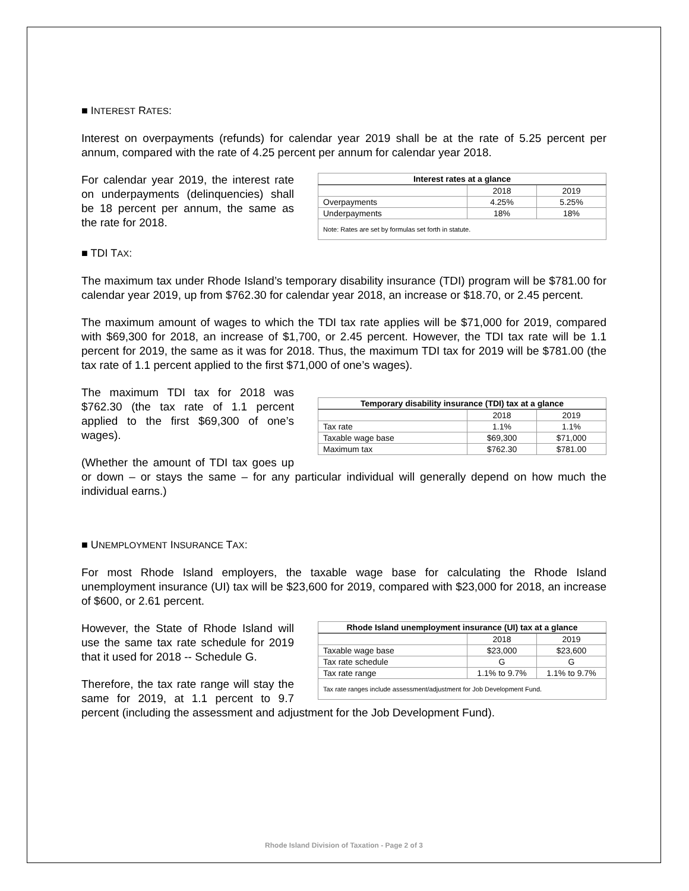■ INTEREST RATES:
Interest on overpayments (refunds) for calendar year 2019 shall be at the rate of 5.25 percent per annum, compared with the rate of 4.25 percent per annum for calendar year 2018.
| Interest rates at a glance | | |
| --- | --- | --- |
| | 2018 | 2019 |
| Overpayments | 4.25% | 5.25% |
| Underpayments | 18% | 18% |
| Note: Rates are set by formulas set forth in statute. | | |
For calendar year 2019, the interest rate on underpayments (delinquencies) shall be 18 percent per annum, the same as the rate for 2018.
■ TDI TAX:
The maximum tax under Rhode Island’s temporary disability insurance (TDI) program will be $781.00 for calendar year 2019, up from $762.30 for calendar year 2018, an increase or $18.70, or 2.45 percent.
The maximum amount of wages to which the TDI tax rate applies will be $71,000 for 2019, compared with $69,300 for 2018, an increase of $1,700, or 2.45 percent. However, the TDI tax rate will be 1.1 percent for 2019, the same as it was for 2018. Thus, the maximum TDI tax for 2019 will be $781.00 (the tax rate of 1.1 percent applied to the first $71,000 of one’s wages).
| Temporary disability insurance (TDI) tax at a glance | | |
| --- | --- | --- |
| | 2018 | 2019 |
| Tax rate | 1.1% | 1.1% |
| Taxable wage base | $69,300 | $71,000 |
| Maximum tax | $762.30 | $781.00 |
The maximum TDI tax for 2018 was $762.30 (the tax rate of 1.1 percent applied to the first $69,300 of one’s wages).
(Whether the amount of TDI tax goes up or down – or stays the same – for any particular individual will generally depend on how much the individual earns.)
■ UNEMPLOYMENT INSURANCE TAX:
For most Rhode Island employers, the taxable wage base for calculating the Rhode Island unemployment insurance (UI) tax will be $23,600 for 2019, compared with $23,000 for 2018, an increase of $600, or 2.61 percent.
| Rhode Island unemployment insurance (UI) tax at a glance | | |
| --- | --- | --- |
| | 2018 | 2019 |
| Taxable wage base | $23,000 | $23,600 |
| Tax rate schedule | G | G |
| Tax rate range | 1.1% to 9.7% | 1.1% to 9.7% |
| Tax rate ranges include assessment/adjustment for Job Development Fund. | | |
However, the State of Rhode Island will use the same tax rate schedule for 2019 that it used for 2018 -- Schedule G.
Therefore, the tax rate range will stay the same for 2019, at 1.1 percent to 9.7 percent (including the assessment and adjustment for the Job Development Fund).
Rhode Island Division of Taxation - Page 2 of 3